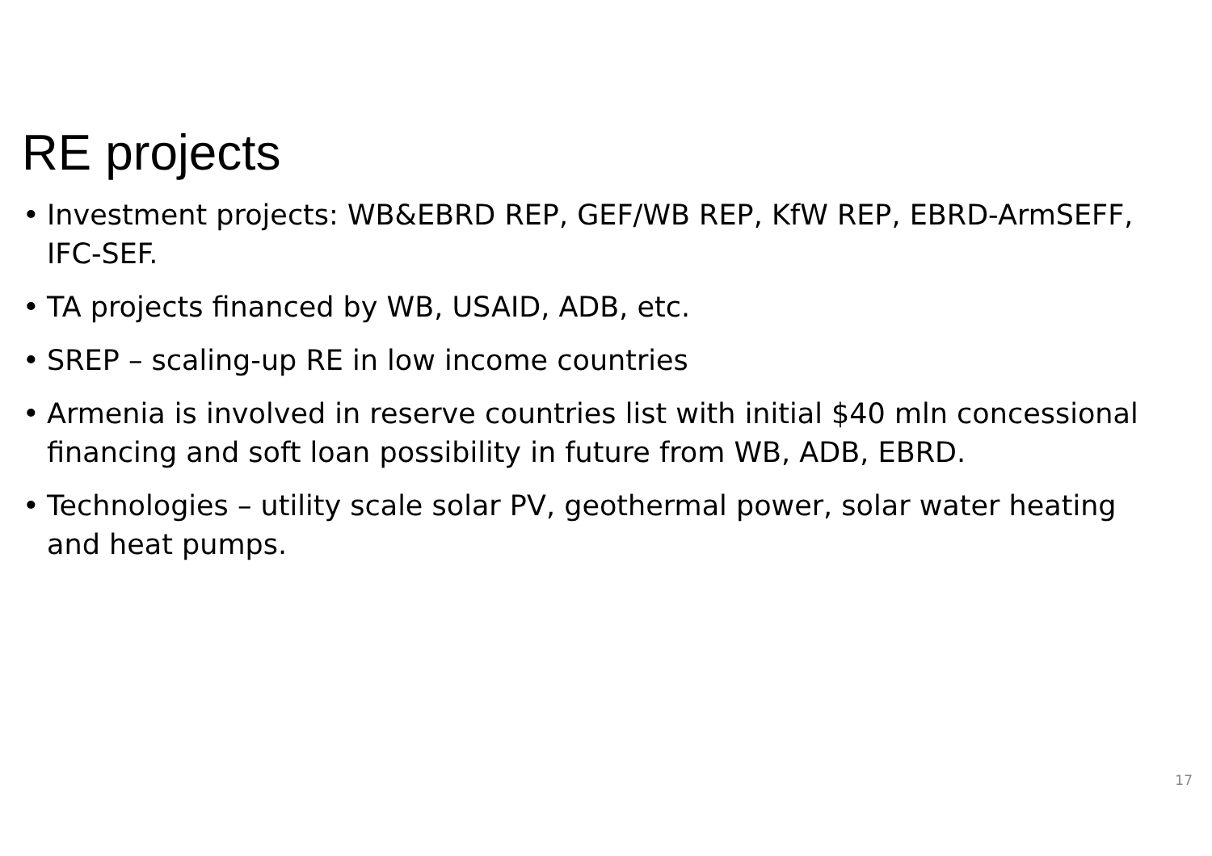RE projects
• Investment projects: WB&EBRD REP, GEF/WB REP, KfW REP, EBRD-ArmSEFF, IFC-SEF.
• TA projects financed by WB, USAID, ADB, etc.
• SREP – scaling-up RE in low income countries
• Armenia is involved in reserve countries list with initial $40 mln concessional financing and soft loan possibility in future from WB, ADB, EBRD.
• Technologies – utility scale solar PV, geothermal power, solar water heating and heat pumps.
17